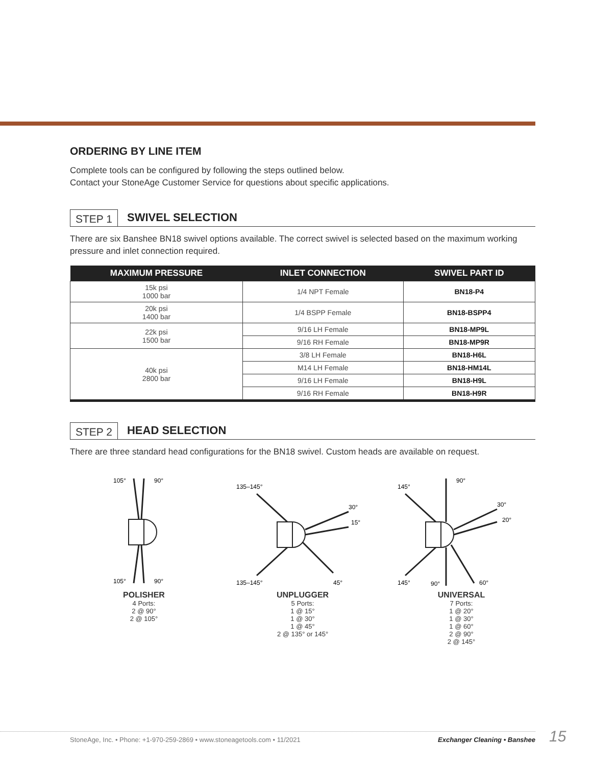ORDERING BY LINE ITEM
Complete tools can be configured by following the steps outlined below.
Contact your StoneAge Customer Service for questions about specific applications.
STEP 1 SWIVEL SELECTION
There are six Banshee BN18 swivel options available. The correct swivel is selected based on the maximum working pressure and inlet connection required.
| MAXIMUM PRESSURE | INLET CONNECTION | SWIVEL PART ID |
| --- | --- | --- |
| 15k psi 1000 bar | 1/4 NPT Female | BN18-P4 |
| 20k psi 1400 bar | 1/4 BSPP Female | BN18-BSPP4 |
| 22k psi 1500 bar | 9/16 LH Female | BN18-MP9L |
| | 9/16 RH Female | BN18-MP9R |
| 40k psi 2800 bar | 3/8 LH Female | BN18-H6L |
| | M14 LH Female | BN18-HM14L |
| | 9/16 LH Female | BN18-H9L |
| | 9/16 RH Female | BN18-H9R |
STEP 2 HEAD SELECTION
There are three standard head configurations for the BN18 swivel. Custom heads are available on request.
105°
90°
105°
90°
POLISHER
4 Ports:
2 @ 90°
2 @ 105°
135–145°
30°
15°
135–145°
45°
UNPLUGGER
5 Ports:
1 @ 15°
1 @ 30°
1 @ 45°
2 @ 135° or 145°
145°
90°
30°
20°
145°
90°
60°
UNIVERSAL
7 Ports:
1 @ 20°
1 @ 30°
1 @ 60°
2 @ 90°
2 @ 145°
StoneAge, Inc. • Phone: +1-970-259-2869 • www.stoneagetools.com • 11/2021 Exchanger Cleaning • Banshee 15